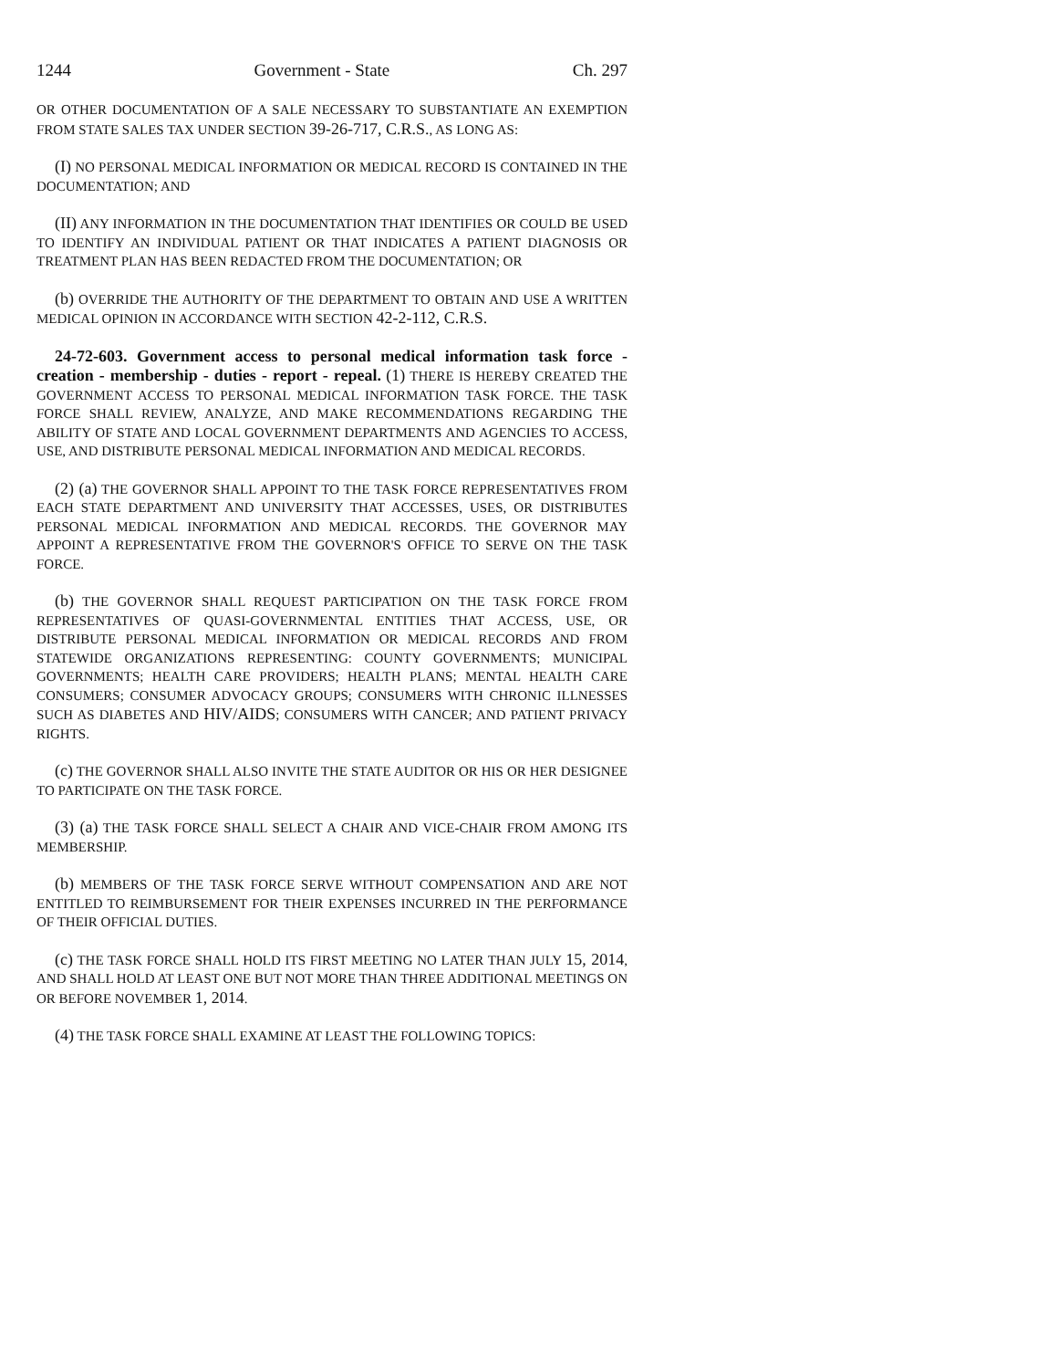1244 Government - State Ch. 297
OR OTHER DOCUMENTATION OF A SALE NECESSARY TO SUBSTANTIATE AN EXEMPTION FROM STATE SALES TAX UNDER SECTION 39-26-717, C.R.S., AS LONG AS:
(I) NO PERSONAL MEDICAL INFORMATION OR MEDICAL RECORD IS CONTAINED IN THE DOCUMENTATION; AND
(II) ANY INFORMATION IN THE DOCUMENTATION THAT IDENTIFIES OR COULD BE USED TO IDENTIFY AN INDIVIDUAL PATIENT OR THAT INDICATES A PATIENT DIAGNOSIS OR TREATMENT PLAN HAS BEEN REDACTED FROM THE DOCUMENTATION; OR
(b) OVERRIDE THE AUTHORITY OF THE DEPARTMENT TO OBTAIN AND USE A WRITTEN MEDICAL OPINION IN ACCORDANCE WITH SECTION 42-2-112, C.R.S.
24-72-603. Government access to personal medical information task force - creation - membership - duties - report - repeal. (1) THERE IS HEREBY CREATED THE GOVERNMENT ACCESS TO PERSONAL MEDICAL INFORMATION TASK FORCE. THE TASK FORCE SHALL REVIEW, ANALYZE, AND MAKE RECOMMENDATIONS REGARDING THE ABILITY OF STATE AND LOCAL GOVERNMENT DEPARTMENTS AND AGENCIES TO ACCESS, USE, AND DISTRIBUTE PERSONAL MEDICAL INFORMATION AND MEDICAL RECORDS.
(2) (a) THE GOVERNOR SHALL APPOINT TO THE TASK FORCE REPRESENTATIVES FROM EACH STATE DEPARTMENT AND UNIVERSITY THAT ACCESSES, USES, OR DISTRIBUTES PERSONAL MEDICAL INFORMATION AND MEDICAL RECORDS. THE GOVERNOR MAY APPOINT A REPRESENTATIVE FROM THE GOVERNOR'S OFFICE TO SERVE ON THE TASK FORCE.
(b) THE GOVERNOR SHALL REQUEST PARTICIPATION ON THE TASK FORCE FROM REPRESENTATIVES OF QUASI-GOVERNMENTAL ENTITIES THAT ACCESS, USE, OR DISTRIBUTE PERSONAL MEDICAL INFORMATION OR MEDICAL RECORDS AND FROM STATEWIDE ORGANIZATIONS REPRESENTING: COUNTY GOVERNMENTS; MUNICIPAL GOVERNMENTS; HEALTH CARE PROVIDERS; HEALTH PLANS; MENTAL HEALTH CARE CONSUMERS; CONSUMER ADVOCACY GROUPS; CONSUMERS WITH CHRONIC ILLNESSES SUCH AS DIABETES AND HIV/AIDS; CONSUMERS WITH CANCER; AND PATIENT PRIVACY RIGHTS.
(c) THE GOVERNOR SHALL ALSO INVITE THE STATE AUDITOR OR HIS OR HER DESIGNEE TO PARTICIPATE ON THE TASK FORCE.
(3) (a) THE TASK FORCE SHALL SELECT A CHAIR AND VICE-CHAIR FROM AMONG ITS MEMBERSHIP.
(b) MEMBERS OF THE TASK FORCE SERVE WITHOUT COMPENSATION AND ARE NOT ENTITLED TO REIMBURSEMENT FOR THEIR EXPENSES INCURRED IN THE PERFORMANCE OF THEIR OFFICIAL DUTIES.
(c) THE TASK FORCE SHALL HOLD ITS FIRST MEETING NO LATER THAN JULY 15, 2014, AND SHALL HOLD AT LEAST ONE BUT NOT MORE THAN THREE ADDITIONAL MEETINGS ON OR BEFORE NOVEMBER 1, 2014.
(4) THE TASK FORCE SHALL EXAMINE AT LEAST THE FOLLOWING TOPICS: